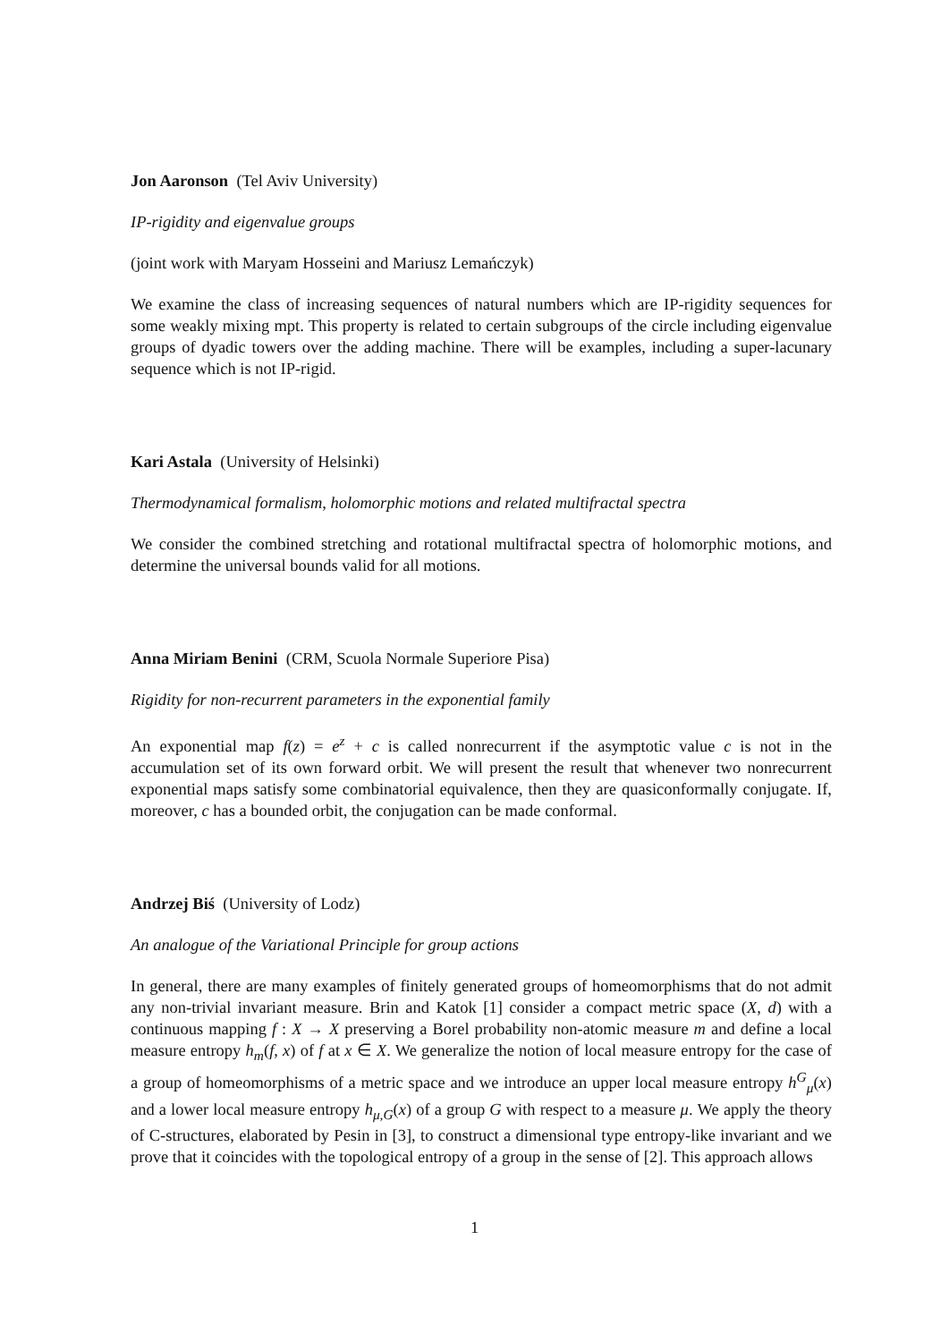Jon Aaronson (Tel Aviv University)
IP-rigidity and eigenvalue groups
(joint work with Maryam Hosseini and Mariusz Lemańczyk)
We examine the class of increasing sequences of natural numbers which are IP-rigidity sequences for some weakly mixing mpt. This property is related to certain subgroups of the circle including eigenvalue groups of dyadic towers over the adding machine. There will be examples, including a super-lacunary sequence which is not IP-rigid.
Kari Astala (University of Helsinki)
Thermodynamical formalism, holomorphic motions and related multifractal spectra
We consider the combined stretching and rotational multifractal spectra of holomorphic motions, and determine the universal bounds valid for all motions.
Anna Miriam Benini (CRM, Scuola Normale Superiore Pisa)
Rigidity for non-recurrent parameters in the exponential family
An exponential map f(z) = e<sup>z</sup> + c is called nonrecurrent if the asymptotic value c is not in the accumulation set of its own forward orbit. We will present the result that whenever two nonrecurrent exponential maps satisfy some combinatorial equivalence, then they are quasiconformally conjugate. If, moreover, c has a bounded orbit, the conjugation can be made conformal.
Andrzej Biś (University of Lodz)
An analogue of the Variational Principle for group actions
In general, there are many examples of finitely generated groups of homeomorphisms that do not admit any non-trivial invariant measure. Brin and Katok [1] consider a compact metric space (X, d) with a continuous mapping f : X → X preserving a Borel probability non-atomic measure m and define a local measure entropy h<sub>m</sub>(f, x) of f at x ∈ X. We generalize the notion of local measure entropy for the case of a group of homeomorphisms of a metric space and we introduce an upper local measure entropy h<sup>G</sup><sub>μ</sub>(x) and a lower local measure entropy h<sub>μ,G</sub>(x) of a group G with respect to a measure μ. We apply the theory of C-structures, elaborated by Pesin in [3], to construct a dimensional type entropy-like invariant and we prove that it coincides with the topological entropy of a group in the sense of [2]. This approach allows
1